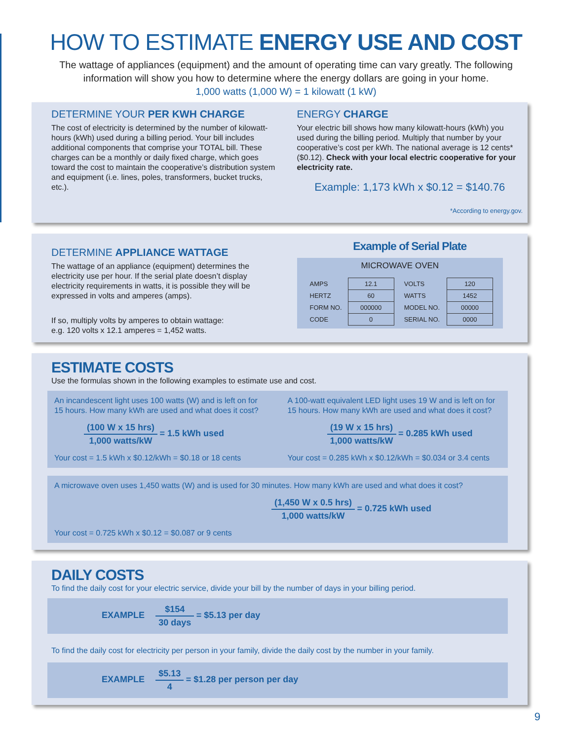HOW TO ESTIMATE ENERGY USE AND COST
The wattage of appliances (equipment) and the amount of operating time can vary greatly. The following information will show you how to determine where the energy dollars are going in your home.
1,000 watts (1,000 W) = 1 kilowatt (1 kW)
DETERMINE YOUR PER KWH CHARGE
The cost of electricity is determined by the number of kilowatt-hours (kWh) used during a billing period. Your bill includes additional components that comprise your TOTAL bill. These charges can be a monthly or daily fixed charge, which goes toward the cost to maintain the cooperative’s distribution system and equipment (i.e. lines, poles, transformers, bucket trucks, etc.).
ENERGY CHARGE
Your electric bill shows how many kilowatt-hours (kWh) you used during the billing period. Multiply that number by your cooperative’s cost per kWh. The national average is 12 cents* ($0.12). Check with your local electric cooperative for your electricity rate.
Example: 1,173 kWh x $0.12 = $140.76
*According to energy.gov.
DETERMINE APPLIANCE WATTAGE
The wattage of an appliance (equipment) determines the electricity use per hour. If the serial plate doesn’t display electricity requirements in watts, it is possible they will be expressed in volts and amperes (amps).
If so, multiply volts by amperes to obtain wattage:
e.g. 120 volts x 12.1 amperes = 1,452 watts.
Example of Serial Plate
MICROWAVE OVEN
| AMPS | 12.1 | VOLTS | 120 |
| HERTZ | 60 | WATTS | 1452 |
| FORM NO. | 000000 | MODEL NO. | 00000 |
| CODE | 0 | SERIAL NO. | 0000 |
ESTIMATE COSTS
Use the formulas shown in the following examples to estimate use and cost.
An incandescent light uses 100 watts (W) and is left on for 15 hours. How many kWh are used and what does it cost?
(100 W x 15 hrs) 1,000 watts/kW = 1.5 kWh used
Your cost = 1.5 kWh x $0.12/kWh = $0.18 or 18 cents
A 100-watt equivalent LED light uses 19 W and is left on for 15 hours. How many kWh are used and what does it cost?
(19 W x 15 hrs) 1,000 watts/kW = 0.285 kWh used
Your cost = 0.285 kWh x $0.12/kWh = $0.034 or 3.4 cents
A microwave oven uses 1,450 watts (W) and is used for 30 minutes. How many kWh are used and what does it cost?
(1,450 W x 0.5 hrs) 1,000 watts/kW = 0.725 kWh used
Your cost = 0.725 kWh x $0.12 = $0.087 or 9 cents
DAILY COSTS
To find the daily cost for your electric service, divide your bill by the number of days in your billing period.
EXAMPLE $154 30 days = $5.13 per day
To find the daily cost for electricity per person in your family, divide the daily cost by the number in your family.
EXAMPLE $5.13 4 = $1.28 per person per day
9